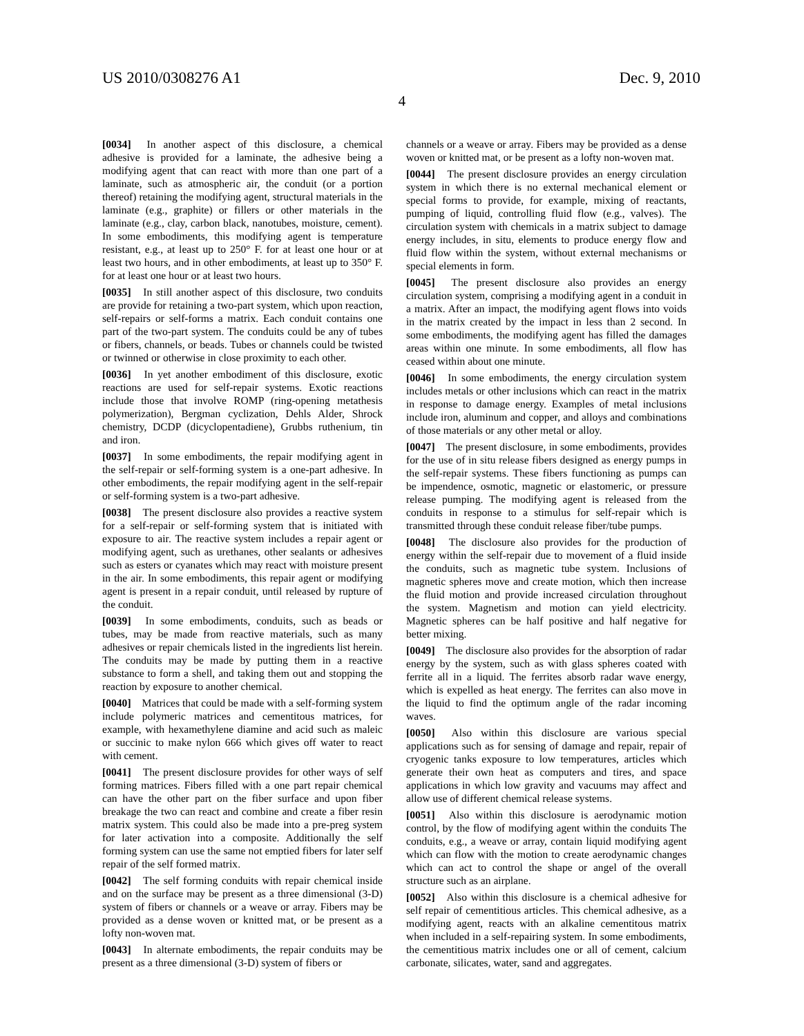US 2010/0308276 A1 Dec. 9, 2010
4
[0034] In another aspect of this disclosure, a chemical adhesive is provided for a laminate, the adhesive being a modifying agent that can react with more than one part of a laminate, such as atmospheric air, the conduit (or a portion thereof) retaining the modifying agent, structural materials in the laminate (e.g., graphite) or fillers or other materials in the laminate (e.g., clay, carbon black, nanotubes, moisture, cement). In some embodiments, this modifying agent is temperature resistant, e.g., at least up to 250° F. for at least one hour or at least two hours, and in other embodiments, at least up to 350° F. for at least one hour or at least two hours.
[0035] In still another aspect of this disclosure, two conduits are provide for retaining a two-part system, which upon reaction, self-repairs or self-forms a matrix. Each conduit contains one part of the two-part system. The conduits could be any of tubes or fibers, channels, or beads. Tubes or channels could be twisted or twinned or otherwise in close proximity to each other.
[0036] In yet another embodiment of this disclosure, exotic reactions are used for self-repair systems. Exotic reactions include those that involve ROMP (ring-opening metathesis polymerization), Bergman cyclization, Dehls Alder, Shrock chemistry, DCDP (dicyclopentadiene), Grubbs ruthenium, tin and iron.
[0037] In some embodiments, the repair modifying agent in the self-repair or self-forming system is a one-part adhesive. In other embodiments, the repair modifying agent in the self-repair or self-forming system is a two-part adhesive.
[0038] The present disclosure also provides a reactive system for a self-repair or self-forming system that is initiated with exposure to air. The reactive system includes a repair agent or modifying agent, such as urethanes, other sealants or adhesives such as esters or cyanates which may react with moisture present in the air. In some embodiments, this repair agent or modifying agent is present in a repair conduit, until released by rupture of the conduit.
[0039] In some embodiments, conduits, such as beads or tubes, may be made from reactive materials, such as many adhesives or repair chemicals listed in the ingredients list herein. The conduits may be made by putting them in a reactive substance to form a shell, and taking them out and stopping the reaction by exposure to another chemical.
[0040] Matrices that could be made with a self-forming system include polymeric matrices and cementitous matrices, for example, with hexamethylene diamine and acid such as maleic or succinic to make nylon 666 which gives off water to react with cement.
[0041] The present disclosure provides for other ways of self forming matrices. Fibers filled with a one part repair chemical can have the other part on the fiber surface and upon fiber breakage the two can react and combine and create a fiber resin matrix system. This could also be made into a pre-preg system for later activation into a composite. Additionally the self forming system can use the same not emptied fibers for later self repair of the self formed matrix.
[0042] The self forming conduits with repair chemical inside and on the surface may be present as a three dimensional (3-D) system of fibers or channels or a weave or array. Fibers may be provided as a dense woven or knitted mat, or be present as a lofty non-woven mat.
[0043] In alternate embodiments, the repair conduits may be present as a three dimensional (3-D) system of fibers or
channels or a weave or array. Fibers may be provided as a dense woven or knitted mat, or be present as a lofty non-woven mat.
[0044] The present disclosure provides an energy circulation system in which there is no external mechanical element or special forms to provide, for example, mixing of reactants, pumping of liquid, controlling fluid flow (e.g., valves). The circulation system with chemicals in a matrix subject to damage energy includes, in situ, elements to produce energy flow and fluid flow within the system, without external mechanisms or special elements in form.
[0045] The present disclosure also provides an energy circulation system, comprising a modifying agent in a conduit in a matrix. After an impact, the modifying agent flows into voids in the matrix created by the impact in less than 2 second. In some embodiments, the modifying agent has filled the damages areas within one minute. In some embodiments, all flow has ceased within about one minute.
[0046] In some embodiments, the energy circulation system includes metals or other inclusions which can react in the matrix in response to damage energy. Examples of metal inclusions include iron, aluminum and copper, and alloys and combinations of those materials or any other metal or alloy.
[0047] The present disclosure, in some embodiments, provides for the use of in situ release fibers designed as energy pumps in the self-repair systems. These fibers functioning as pumps can be impendence, osmotic, magnetic or elastomeric, or pressure release pumping. The modifying agent is released from the conduits in response to a stimulus for self-repair which is transmitted through these conduit release fiber/tube pumps.
[0048] The disclosure also provides for the production of energy within the self-repair due to movement of a fluid inside the conduits, such as magnetic tube system. Inclusions of magnetic spheres move and create motion, which then increase the fluid motion and provide increased circulation throughout the system. Magnetism and motion can yield electricity. Magnetic spheres can be half positive and half negative for better mixing.
[0049] The disclosure also provides for the absorption of radar energy by the system, such as with glass spheres coated with ferrite all in a liquid. The ferrites absorb radar wave energy, which is expelled as heat energy. The ferrites can also move in the liquid to find the optimum angle of the radar incoming waves.
[0050] Also within this disclosure are various special applications such as for sensing of damage and repair, repair of cryogenic tanks exposure to low temperatures, articles which generate their own heat as computers and tires, and space applications in which low gravity and vacuums may affect and allow use of different chemical release systems.
[0051] Also within this disclosure is aerodynamic motion control, by the flow of modifying agent within the conduits The conduits, e.g., a weave or array, contain liquid modifying agent which can flow with the motion to create aerodynamic changes which can act to control the shape or angel of the overall structure such as an airplane.
[0052] Also within this disclosure is a chemical adhesive for self repair of cementitious articles. This chemical adhesive, as a modifying agent, reacts with an alkaline cementitous matrix when included in a self-repairing system. In some embodiments, the cementitious matrix includes one or all of cement, calcium carbonate, silicates, water, sand and aggregates.